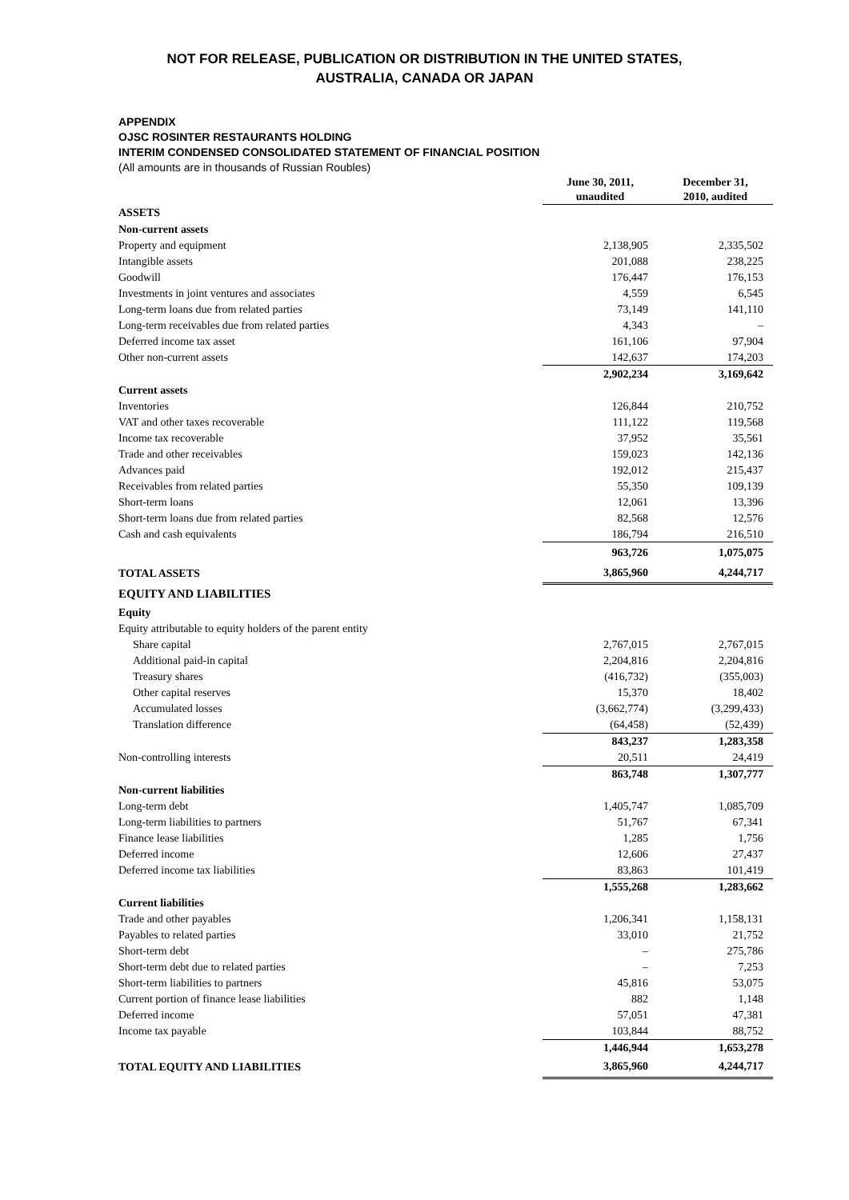NOT FOR RELEASE, PUBLICATION OR DISTRIBUTION IN THE UNITED STATES,
AUSTRALIA, CANADA OR JAPAN
APPENDIX
OJSC ROSINTER RESTAURANTS HOLDING
INTERIM CONDENSED CONSOLIDATED STATEMENT OF FINANCIAL POSITION
(All amounts are in thousands of Russian Roubles)
| | June 30, 2011, unaudited | December 31, 2010, audited |
| --- | --- | --- |
| ASSETS | | |
| Non-current assets | | |
| Property and equipment | 2,138,905 | 2,335,502 |
| Intangible assets | 201,088 | 238,225 |
| Goodwill | 176,447 | 176,153 |
| Investments in joint ventures and associates | 4,559 | 6,545 |
| Long-term loans due from related parties | 73,149 | 141,110 |
| Long-term receivables due from related parties | 4,343 | – |
| Deferred income tax asset | 161,106 | 97,904 |
| Other non-current assets | 142,637 | 174,203 |
| | 2,902,234 | 3,169,642 |
| Current assets | | |
| Inventories | 126,844 | 210,752 |
| VAT and other taxes recoverable | 111,122 | 119,568 |
| Income tax recoverable | 37,952 | 35,561 |
| Trade and other receivables | 159,023 | 142,136 |
| Advances paid | 192,012 | 215,437 |
| Receivables from related parties | 55,350 | 109,139 |
| Short-term loans | 12,061 | 13,396 |
| Short-term loans due from related parties | 82,568 | 12,576 |
| Cash and cash equivalents | 186,794 | 216,510 |
| | 963,726 | 1,075,075 |
| TOTAL ASSETS | 3,865,960 | 4,244,717 |
| EQUITY AND LIABILITIES | | |
| Equity | | |
| Equity attributable to equity holders of the parent entity | | |
| Share capital | 2,767,015 | 2,767,015 |
| Additional paid-in capital | 2,204,816 | 2,204,816 |
| Treasury shares | (416,732) | (355,003) |
| Other capital reserves | 15,370 | 18,402 |
| Accumulated losses | (3,662,774) | (3,299,433) |
| Translation difference | (64,458) | (52,439) |
| | 843,237 | 1,283,358 |
| Non-controlling interests | 20,511 | 24,419 |
| | 863,748 | 1,307,777 |
| Non-current liabilities | | |
| Long-term debt | 1,405,747 | 1,085,709 |
| Long-term liabilities to partners | 51,767 | 67,341 |
| Finance lease liabilities | 1,285 | 1,756 |
| Deferred income | 12,606 | 27,437 |
| Deferred income tax liabilities | 83,863 | 101,419 |
| | 1,555,268 | 1,283,662 |
| Current liabilities | | |
| Trade and other payables | 1,206,341 | 1,158,131 |
| Payables to related parties | 33,010 | 21,752 |
| Short-term debt | – | 275,786 |
| Short-term debt due to related parties | – | 7,253 |
| Short-term liabilities to partners | 45,816 | 53,075 |
| Current portion of finance lease liabilities | 882 | 1,148 |
| Deferred income | 57,051 | 47,381 |
| Income tax payable | 103,844 | 88,752 |
| | 1,446,944 | 1,653,278 |
| TOTAL EQUITY AND LIABILITIES | 3,865,960 | 4,244,717 |